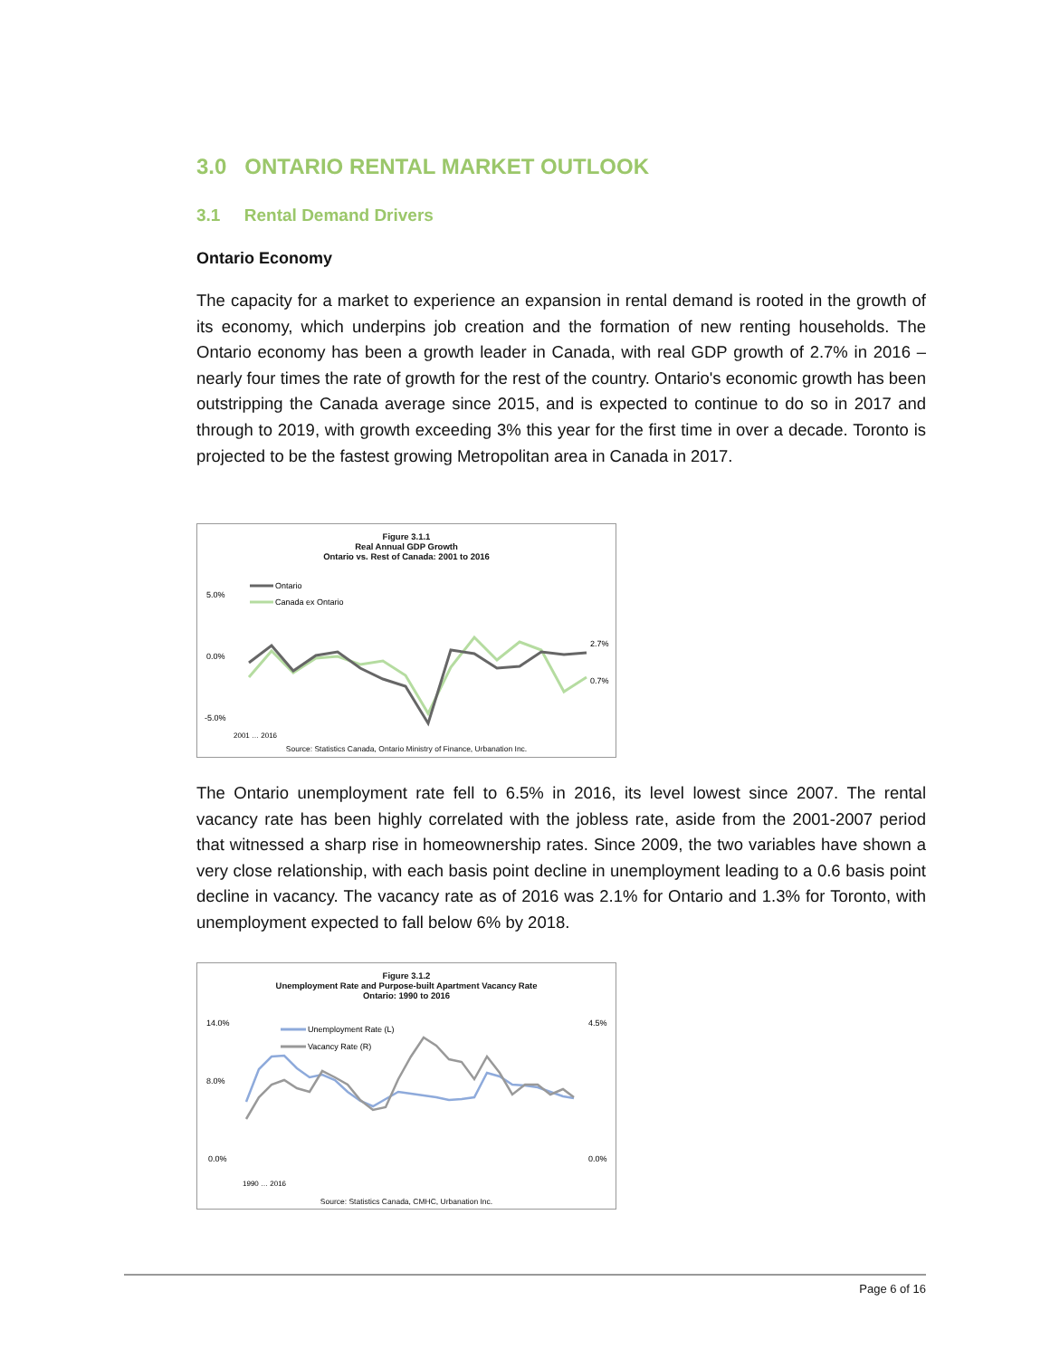3.0 ONTARIO RENTAL MARKET OUTLOOK
3.1 Rental Demand Drivers
Ontario Economy
The capacity for a market to experience an expansion in rental demand is rooted in the growth of its economy, which underpins job creation and the formation of new renting households. The Ontario economy has been a growth leader in Canada, with real GDP growth of 2.7% in 2016 – nearly four times the rate of growth for the rest of the country. Ontario's economic growth has been outstripping the Canada average since 2015, and is expected to continue to do so in 2017 and through to 2019, with growth exceeding 3% this year for the first time in over a decade. Toronto is projected to be the fastest growing Metropolitan area in Canada in 2017.
Figure 3.1.1
Real Annual GDP Growth
Ontario vs. Rest of Canada: 2001 to 2016
Ontario
Canada ex Ontario
5.0%
0.0%
-5.0%
2.7%
0.7%
2001 … 2016
Source: Statistics Canada, Ontario Ministry of Finance, Urbanation Inc.
The Ontario unemployment rate fell to 6.5% in 2016, its level lowest since 2007. The rental vacancy rate has been highly correlated with the jobless rate, aside from the 2001-2007 period that witnessed a sharp rise in homeownership rates. Since 2009, the two variables have shown a very close relationship, with each basis point decline in unemployment leading to a 0.6 basis point decline in vacancy. The vacancy rate as of 2016 was 2.1% for Ontario and 1.3% for Toronto, with unemployment expected to fall below 6% by 2018.
Figure 3.1.2
Unemployment Rate and Purpose-built Apartment Vacancy Rate
Ontario: 1990 to 2016
Unemployment Rate (L)
Vacancy Rate (R)
14.0%
8.0%
0.0%
4.5%
0.0%
1990 … 2016
Source: Statistics Canada, CMHC, Urbanation Inc.
Page 6 of 16